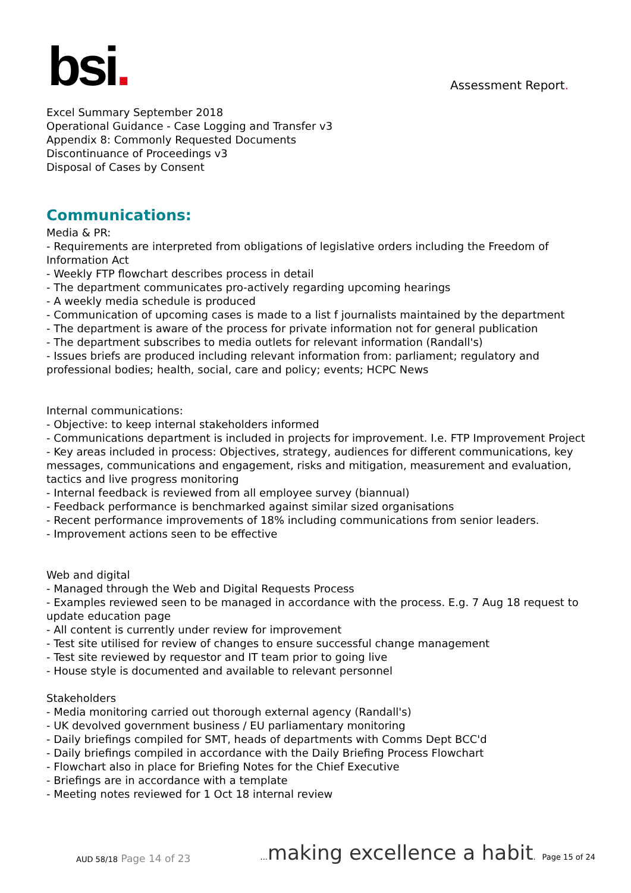bsi.
Assessment Report.
Excel Summary September 2018
Operational Guidance - Case Logging and Transfer v3
Appendix 8: Commonly Requested Documents
Discontinuance of Proceedings v3
Disposal of Cases by Consent
Communications:
Media & PR:
- Requirements are interpreted from obligations of legislative orders including the Freedom of Information Act
- Weekly FTP flowchart describes process in detail
- The department communicates pro-actively regarding upcoming hearings
- A weekly media schedule is produced
- Communication of upcoming cases is made to a list f journalists maintained by the department
- The department is aware of the process for private information not for general publication
- The department subscribes to media outlets for relevant information (Randall's)
- Issues briefs are produced including relevant information from: parliament; regulatory and professional bodies; health, social, care and policy; events; HCPC News
Internal communications:
- Objective: to keep internal stakeholders informed
- Communications department is included in projects for improvement. I.e. FTP Improvement Project
- Key areas included in process: Objectives, strategy, audiences for different communications, key messages, communications and engagement, risks and mitigation, measurement and evaluation, tactics and live progress monitoring
- Internal feedback is reviewed from all employee survey (biannual)
- Feedback performance is benchmarked against similar sized organisations
- Recent performance improvements of 18% including communications from senior leaders.
- Improvement actions seen to be effective
Web and digital
- Managed through the Web and Digital Requests Process
- Examples reviewed seen to be managed in accordance with the process. E.g. 7 Aug 18 request to update education page
- All content is currently under review for improvement
- Test site utilised for review of changes to ensure successful change management
- Test site reviewed by requestor and IT team prior to going live
- House style is documented and available to relevant personnel
Stakeholders
- Media monitoring carried out thorough external agency (Randall's)
- UK devolved government business / EU parliamentary monitoring
- Daily briefings compiled for SMT, heads of departments with Comms Dept BCC'd
- Daily briefings compiled in accordance with the Daily Briefing Process Flowchart
- Flowchart also in place for Briefing Notes for the Chief Executive
- Briefings are in accordance with a template
- Meeting notes reviewed for 1 Oct 18 internal review
AUD 58/18 Page 14 of 23
... making excellence a habit. Page 15 of 24